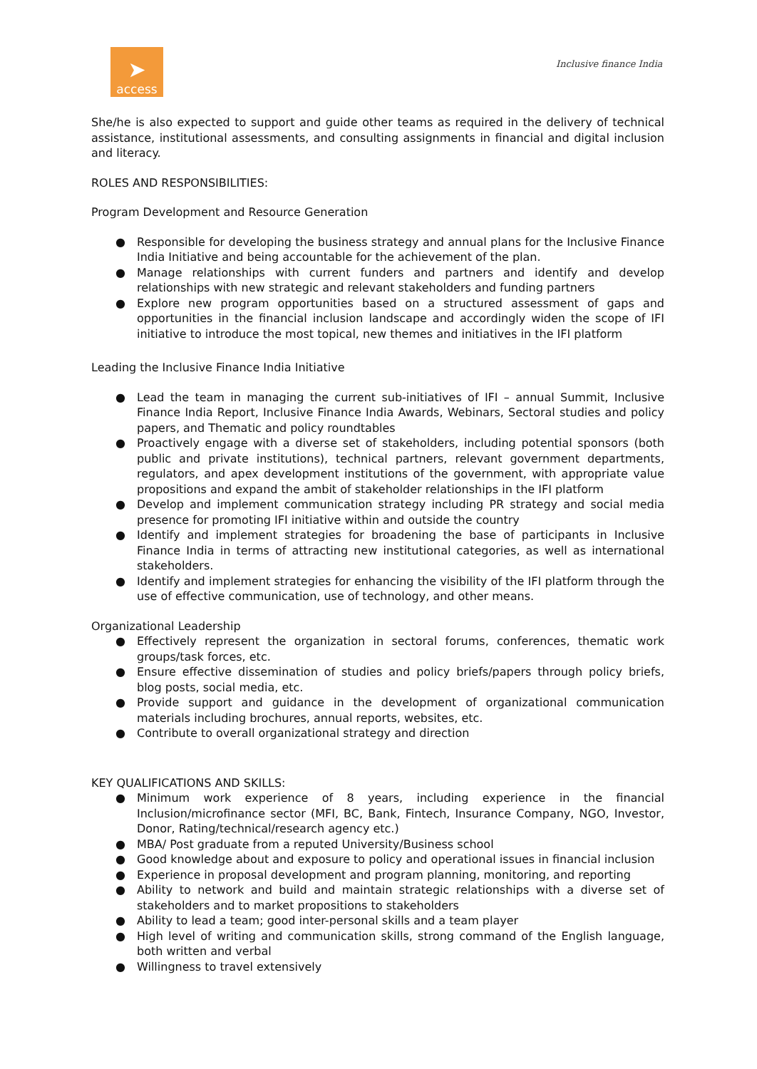➤
access
Inclusive finance India
She/he is also expected to support and guide other teams as required in the delivery of technical assistance, institutional assessments, and consulting assignments in financial and digital inclusion and literacy.
ROLES AND RESPONSIBILITIES:
Program Development and Resource Generation
● Responsible for developing the business strategy and annual plans for the Inclusive Finance India Initiative and being accountable for the achievement of the plan.
● Manage relationships with current funders and partners and identify and develop relationships with new strategic and relevant stakeholders and funding partners
● Explore new program opportunities based on a structured assessment of gaps and opportunities in the financial inclusion landscape and accordingly widen the scope of IFI initiative to introduce the most topical, new themes and initiatives in the IFI platform
Leading the Inclusive Finance India Initiative
● Lead the team in managing the current sub-initiatives of IFI – annual Summit, Inclusive Finance India Report, Inclusive Finance India Awards, Webinars, Sectoral studies and policy papers, and Thematic and policy roundtables
● Proactively engage with a diverse set of stakeholders, including potential sponsors (both public and private institutions), technical partners, relevant government departments, regulators, and apex development institutions of the government, with appropriate value propositions and expand the ambit of stakeholder relationships in the IFI platform
● Develop and implement communication strategy including PR strategy and social media presence for promoting IFI initiative within and outside the country
● Identify and implement strategies for broadening the base of participants in Inclusive Finance India in terms of attracting new institutional categories, as well as international stakeholders.
● Identify and implement strategies for enhancing the visibility of the IFI platform through the use of effective communication, use of technology, and other means.
Organizational Leadership
● Effectively represent the organization in sectoral forums, conferences, thematic work groups/task forces, etc.
● Ensure effective dissemination of studies and policy briefs/papers through policy briefs, blog posts, social media, etc.
● Provide support and guidance in the development of organizational communication materials including brochures, annual reports, websites, etc.
● Contribute to overall organizational strategy and direction
KEY QUALIFICATIONS AND SKILLS:
● Minimum work experience of 8 years, including experience in the financial Inclusion/microfinance sector (MFI, BC, Bank, Fintech, Insurance Company, NGO, Investor, Donor, Rating/technical/research agency etc.)
● MBA/ Post graduate from a reputed University/Business school
● Good knowledge about and exposure to policy and operational issues in financial inclusion
● Experience in proposal development and program planning, monitoring, and reporting
● Ability to network and build and maintain strategic relationships with a diverse set of stakeholders and to market propositions to stakeholders
● Ability to lead a team; good inter-personal skills and a team player
● High level of writing and communication skills, strong command of the English language, both written and verbal
● Willingness to travel extensively